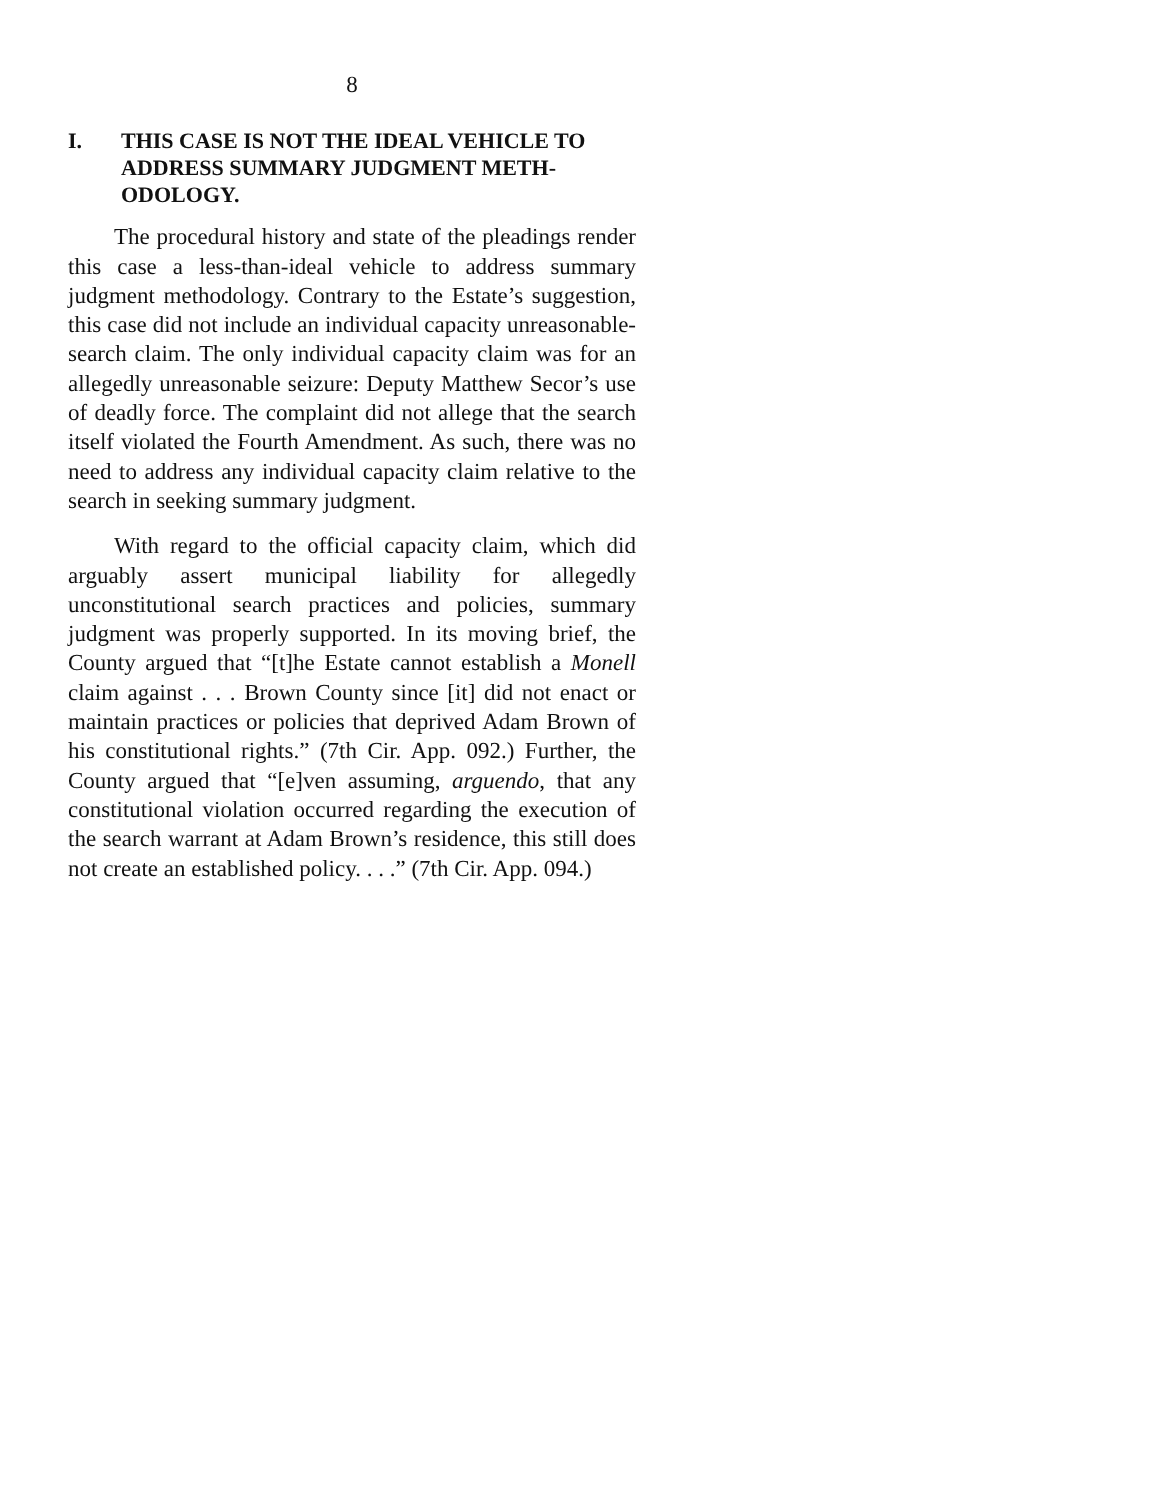8
I. THIS CASE IS NOT THE IDEAL VEHICLE TO ADDRESS SUMMARY JUDGMENT METH-ODOLOGY.
The procedural history and state of the pleadings render this case a less-than-ideal vehicle to address summary judgment methodology. Contrary to the Estate’s suggestion, this case did not include an individual capacity unreasonable-search claim. The only individual capacity claim was for an allegedly unreasonable seizure: Deputy Matthew Secor’s use of deadly force. The complaint did not allege that the search itself violated the Fourth Amendment. As such, there was no need to address any individual capacity claim relative to the search in seeking summary judgment.
With regard to the official capacity claim, which did arguably assert municipal liability for allegedly unconstitutional search practices and policies, summary judgment was properly supported. In its moving brief, the County argued that “[t]he Estate cannot establish a Monell claim against . . . Brown County since [it] did not enact or maintain practices or policies that deprived Adam Brown of his constitutional rights.” (7th Cir. App. 092.) Further, the County argued that “[e]ven assuming, arguendo, that any constitutional violation occurred regarding the execution of the search warrant at Adam Brown’s residence, this still does not create an established policy. . . .” (7th Cir. App. 094.)